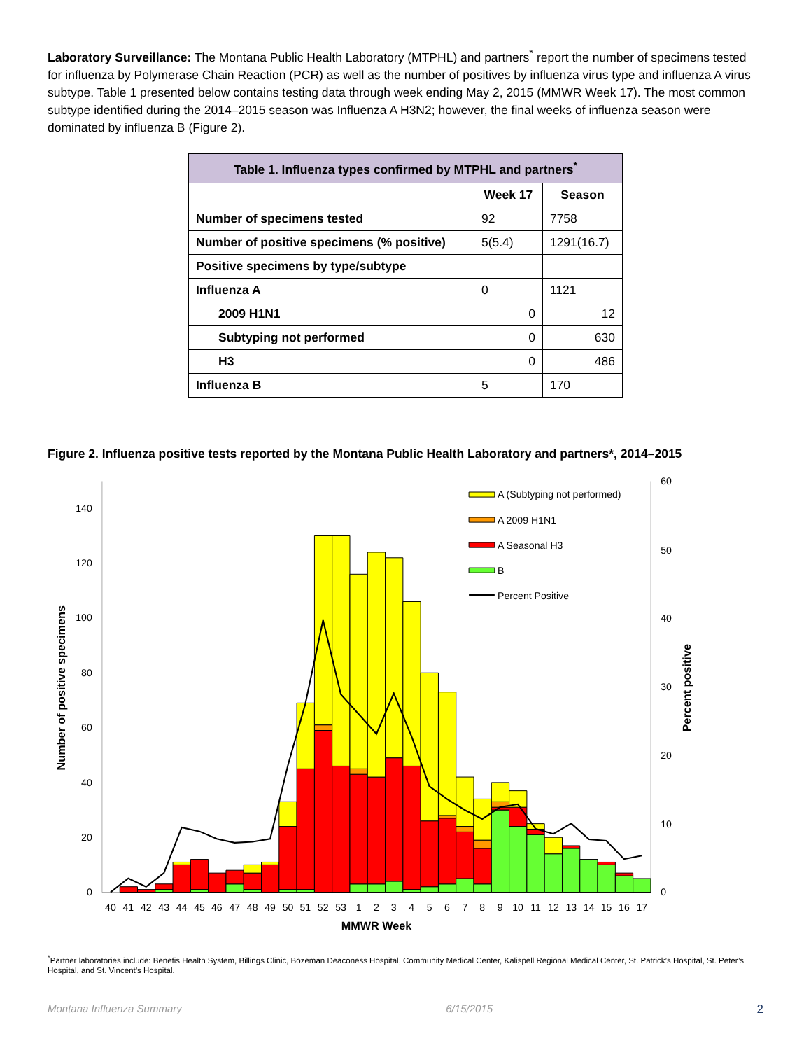Laboratory Surveillance: The Montana Public Health Laboratory (MTPHL) and partners<sup>*</sup> report the number of specimens tested for influenza by Polymerase Chain Reaction (PCR) as well as the number of positives by influenza virus type and influenza A virus subtype. Table 1 presented below contains testing data through week ending May 2, 2015 (MMWR Week 17). The most common subtype identified during the 2014–2015 season was Influenza A H3N2; however, the final weeks of influenza season were dominated by influenza B (Figure 2).
| Table 1. Influenza types confirmed by MTPHL and partners<sup>*</sup> | | |
| --- | --- | --- |
| | Week 17 | Season |
| Number of specimens tested | 92 | 7758 |
| Number of positive specimens (% positive) | 5(5.4) | 1291(16.7) |
| Positive specimens by type/subtype | | |
| Influenza A | 0 | 1121 |
| 2009 H1N1 | 0 | 12 |
| Subtyping not performed | 0 | 630 |
| H3 | 0 | 486 |
| Influenza B | 5 | 170 |
Figure 2. Influenza positive tests reported by the Montana Public Health Laboratory and partners*, 2014–2015
0
20
40
60
80
100
120
140
0
10
20
30
40
50
60
Number of positive specimens
Percent positive
40
41
42
43
44
45
46
47
48
49
50
51
52
53
1
2
3
4
5
6
7
8
9
10
11
12
13
14
15
16
17
MMWR Week
A (Subtyping not performed)
A 2009 H1N1
A Seasonal H3
B
Percent Positive
<sup>*</sup> Partner laboratories include: Benefis Health System, Billings Clinic, Bozeman Deaconess Hospital, Community Medical Center, Kalispell Regional Medical Center, St. Patrick’s Hospital, St. Peter’s Hospital, and St. Vincent’s Hospital.
Montana Influenza Summary 6/15/2015 2